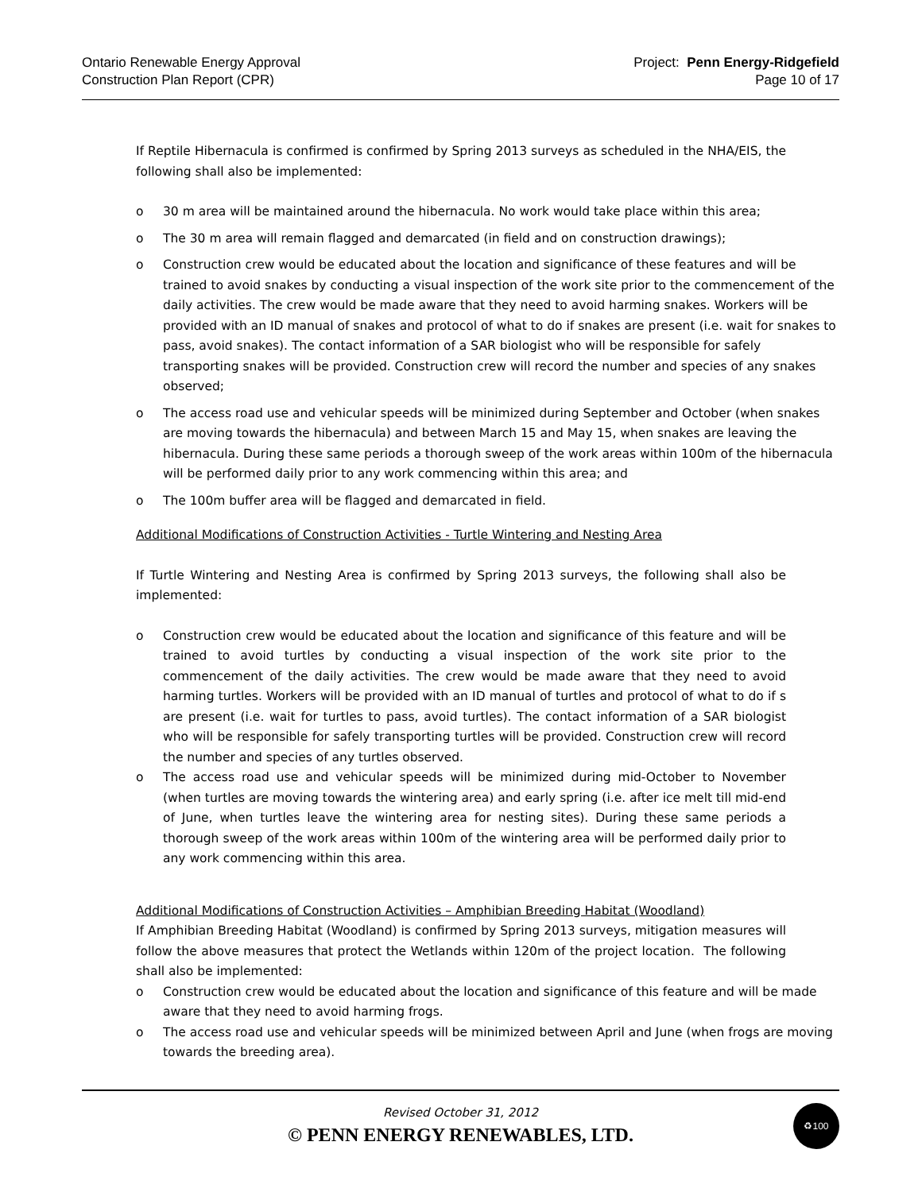Ontario Renewable Energy Approval
Construction Plan Report (CPR)
Project: Penn Energy-Ridgefield
Page 10 of 17
If Reptile Hibernacula is confirmed is confirmed by Spring 2013 surveys as scheduled in the NHA/EIS, the following shall also be implemented:
o 30 m area will be maintained around the hibernacula. No work would take place within this area;
o The 30 m area will remain flagged and demarcated (in field and on construction drawings);
o Construction crew would be educated about the location and significance of these features and will be trained to avoid snakes by conducting a visual inspection of the work site prior to the commencement of the daily activities. The crew would be made aware that they need to avoid harming snakes. Workers will be provided with an ID manual of snakes and protocol of what to do if snakes are present (i.e. wait for snakes to pass, avoid snakes). The contact information of a SAR biologist who will be responsible for safely transporting snakes will be provided. Construction crew will record the number and species of any snakes observed;
o The access road use and vehicular speeds will be minimized during September and October (when snakes are moving towards the hibernacula) and between March 15 and May 15, when snakes are leaving the hibernacula. During these same periods a thorough sweep of the work areas within 100m of the hibernacula will be performed daily prior to any work commencing within this area; and
o The 100m buffer area will be flagged and demarcated in field.
Additional Modifications of Construction Activities - Turtle Wintering and Nesting Area
If Turtle Wintering and Nesting Area is confirmed by Spring 2013 surveys, the following shall also be implemented:
o Construction crew would be educated about the location and significance of this feature and will be trained to avoid turtles by conducting a visual inspection of the work site prior to the commencement of the daily activities. The crew would be made aware that they need to avoid harming turtles. Workers will be provided with an ID manual of turtles and protocol of what to do if s are present (i.e. wait for turtles to pass, avoid turtles). The contact information of a SAR biologist who will be responsible for safely transporting turtles will be provided. Construction crew will record the number and species of any turtles observed.
o The access road use and vehicular speeds will be minimized during mid-October to November (when turtles are moving towards the wintering area) and early spring (i.e. after ice melt till mid-end of June, when turtles leave the wintering area for nesting sites). During these same periods a thorough sweep of the work areas within 100m of the wintering area will be performed daily prior to any work commencing within this area.
Additional Modifications of Construction Activities – Amphibian Breeding Habitat (Woodland)
If Amphibian Breeding Habitat (Woodland) is confirmed by Spring 2013 surveys, mitigation measures will follow the above measures that protect the Wetlands within 120m of the project location. The following shall also be implemented:
o Construction crew would be educated about the location and significance of this feature and will be made aware that they need to avoid harming frogs.
o The access road use and vehicular speeds will be minimized between April and June (when frogs are moving towards the breeding area).
Revised October 31, 2012
© PENN ENERGY RENEWABLES, LTD.
♻100